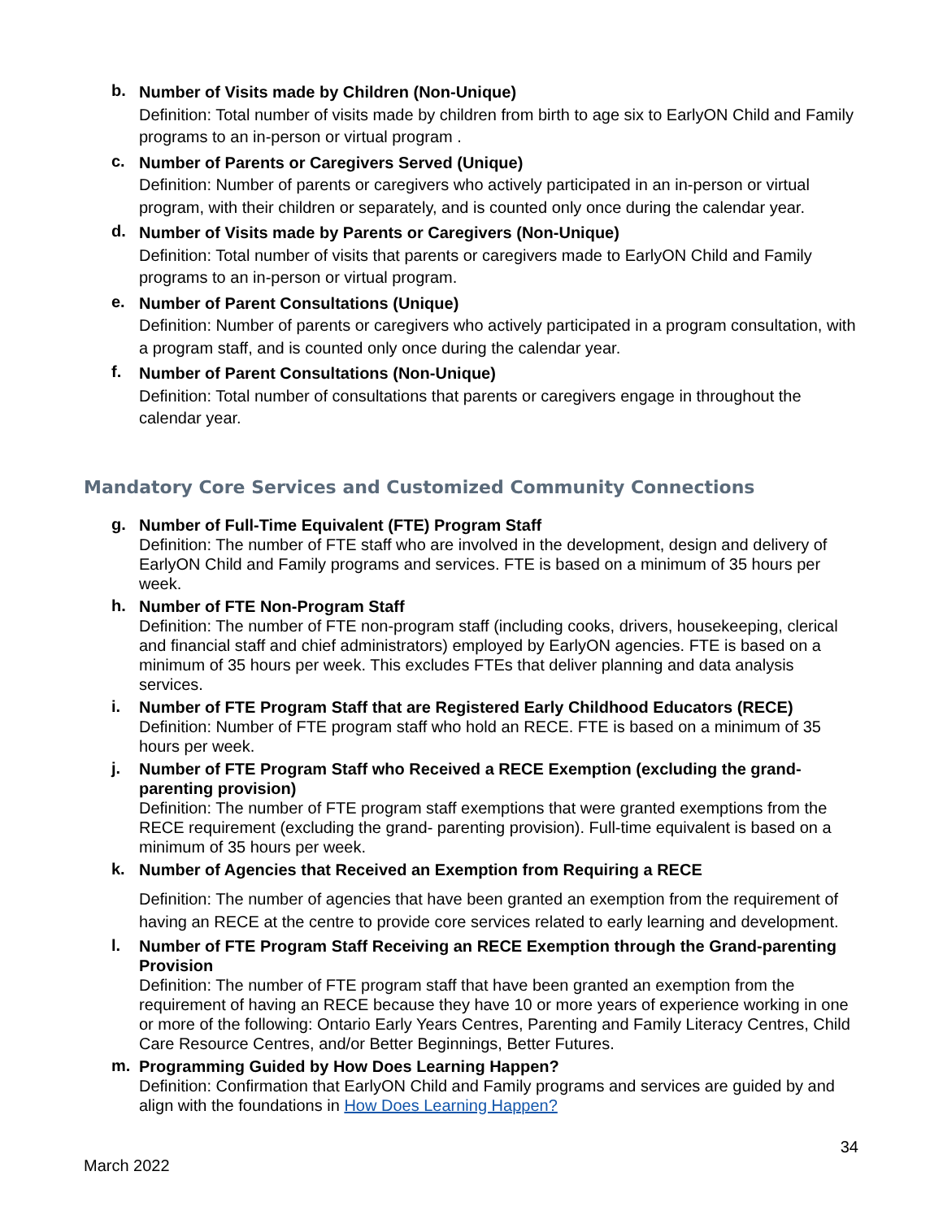b.
Number of Visits made by Children (Non-Unique)
Definition: Total number of visits made by children from birth to age six to EarlyON Child and Family programs to an in-person or virtual program .
c.
Number of Parents or Caregivers Served (Unique)
Definition: Number of parents or caregivers who actively participated in an in-person or virtual program, with their children or separately, and is counted only once during the calendar year.
d.
Number of Visits made by Parents or Caregivers (Non-Unique)
Definition: Total number of visits that parents or caregivers made to EarlyON Child and Family programs to an in-person or virtual program.
e.
Number of Parent Consultations (Unique)
Definition: Number of parents or caregivers who actively participated in a program consultation, with a program staff, and is counted only once during the calendar year.
f.
Number of Parent Consultations (Non-Unique)
Definition: Total number of consultations that parents or caregivers engage in throughout the calendar year.
Mandatory Core Services and Customized Community Connections
g.
Number of Full-Time Equivalent (FTE) Program Staff
Definition: The number of FTE staff who are involved in the development, design and delivery of EarlyON Child and Family programs and services. FTE is based on a minimum of 35 hours per week.
h.
Number of FTE Non-Program Staff
Definition: The number of FTE non-program staff (including cooks, drivers, housekeeping, clerical and financial staff and chief administrators) employed by EarlyON agencies. FTE is based on a minimum of 35 hours per week. This excludes FTEs that deliver planning and data analysis services.
i.
Number of FTE Program Staff that are Registered Early Childhood Educators (RECE)
Definition: Number of FTE program staff who hold an RECE. FTE is based on a minimum of 35 hours per week.
j.
Number of FTE Program Staff who Received a RECE Exemption (excluding the grand-parenting provision)
Definition: The number of FTE program staff exemptions that were granted exemptions from the RECE requirement (excluding the grand- parenting provision). Full-time equivalent is based on a minimum of 35 hours per week.
k.
Number of Agencies that Received an Exemption from Requiring a RECE
Definition: The number of agencies that have been granted an exemption from the requirement of having an RECE at the centre to provide core services related to early learning and development.
l.
Number of FTE Program Staff Receiving an RECE Exemption through the Grand-parenting Provision
Definition: The number of FTE program staff that have been granted an exemption from the requirement of having an RECE because they have 10 or more years of experience working in one or more of the following: Ontario Early Years Centres, Parenting and Family Literacy Centres, Child Care Resource Centres, and/or Better Beginnings, Better Futures.
m.
Programming Guided by How Does Learning Happen?
Definition: Confirmation that EarlyON Child and Family programs and services are guided by and align with the foundations in How Does Learning Happen?
34
March 2022